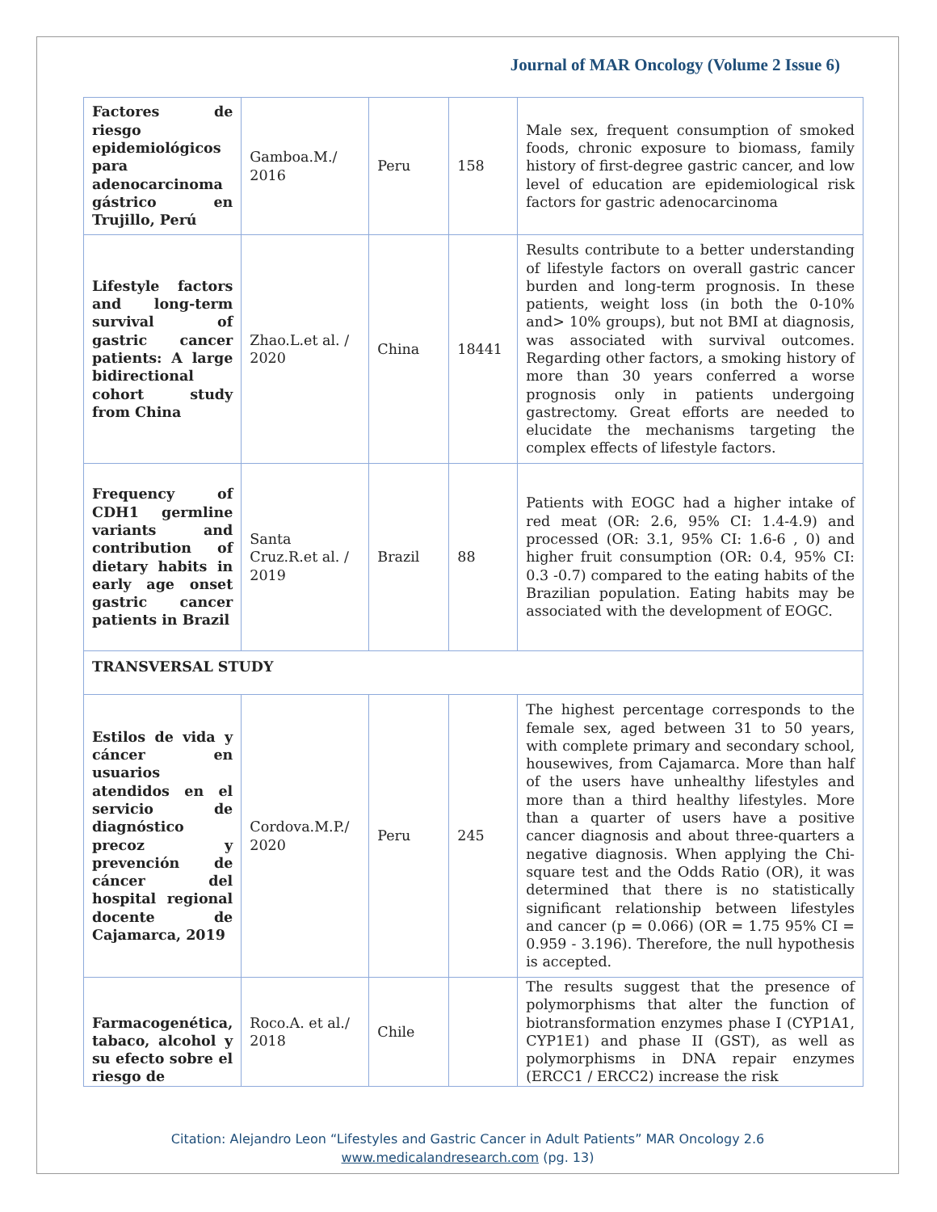Journal of MAR Oncology (Volume 2 Issue 6)
| Factores de riesgo epidemiológicos para adenocarcinoma gástrico en Trujillo, Perú | Gamboa.M./ 2016 | Peru | 158 | Male sex, frequent consumption of smoked foods, chronic exposure to biomass, family history of first-degree gastric cancer, and low level of education are epidemiological risk factors for gastric adenocarcinoma |
| Lifestyle factors and long-term survival of gastric cancer patients: A large bidirectional cohort study from China | Zhao.L.et al. / 2020 | China | 18441 | Results contribute to a better understanding of lifestyle factors on overall gastric cancer burden and long-term prognosis. In these patients, weight loss (in both the 0-10% and> 10% groups), but not BMI at diagnosis, was associated with survival outcomes. Regarding other factors, a smoking history of more than 30 years conferred a worse prognosis only in patients undergoing gastrectomy. Great efforts are needed to elucidate the mechanisms targeting the complex effects of lifestyle factors. |
| Frequency of CDH1 germline variants and contribution of dietary habits in early age onset gastric cancer patients in Brazil | Santa Cruz.R.et al. / 2019 | Brazil | 88 | Patients with EOGC had a higher intake of red meat (OR: 2.6, 95% CI: 1.4-4.9) and processed (OR: 3.1, 95% CI: 1.6-6 , 0) and higher fruit consumption (OR: 0.4, 95% CI: 0.3 -0.7) compared to the eating habits of the Brazilian population. Eating habits may be associated with the development of EOGC. |
| TRANSVERSAL STUDY | | | | |
| Estilos de vida y cáncer en usuarios atendidos en el servicio de diagnóstico precoz y prevención de cáncer del hospital regional docente de Cajamarca, 2019 | Cordova.M.P./ 2020 | Peru | 245 | The highest percentage corresponds to the female sex, aged between 31 to 50 years, with complete primary and secondary school, housewives, from Cajamarca. More than half of the users have unhealthy lifestyles and more than a third healthy lifestyles. More than a quarter of users have a positive cancer diagnosis and about three-quarters a negative diagnosis. When applying the Chi-square test and the Odds Ratio (OR), it was determined that there is no statistically significant relationship between lifestyles and cancer (p = 0.066) (OR = 1.75 95% CI = 0.959 - 3.196). Therefore, the null hypothesis is accepted. |
| Farmacogenética, tabaco, alcohol y su efecto sobre el riesgo de | Roco.A. et al./ 2018 | Chile | | The results suggest that the presence of polymorphisms that alter the function of biotransformation enzymes phase I (CYP1A1, CYP1E1) and phase II (GST), as well as polymorphisms in DNA repair enzymes (ERCC1 / ERCC2) increase the risk |
Citation: Alejandro Leon “Lifestyles and Gastric Cancer in Adult Patients” MAR Oncology 2.6
www.medicalandresearch.com (pg. 13)